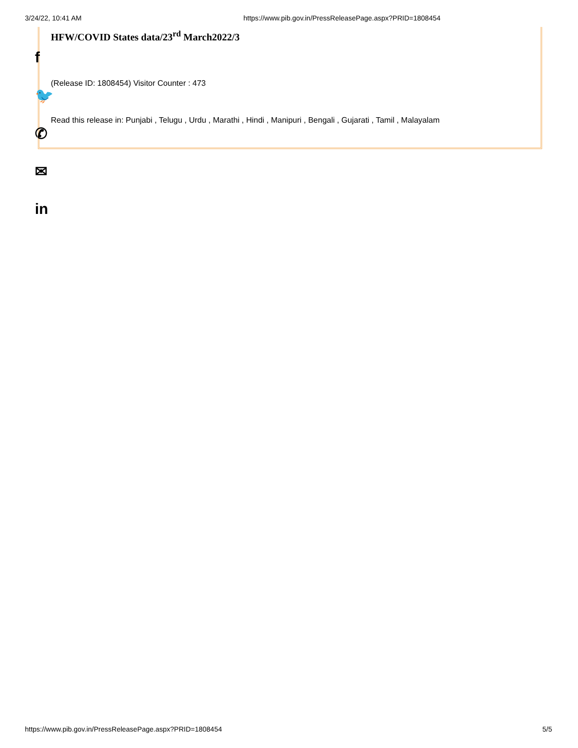3/24/22, 10:41 AM https://www.pib.gov.in/PressReleasePage.aspx?PRID=1808454
HFW/COVID States data/23<sup>rd</sup> March2022/3
(Release ID: 1808454) Visitor Counter : 473
Read this release in: Punjabi , Telugu , Urdu , Marathi , Hindi , Manipuri , Bengali , Gujarati , Tamil , Malayalam
f
🐦
✆
✉
in
https://www.pib.gov.in/PressReleasePage.aspx?PRID=1808454 5/5